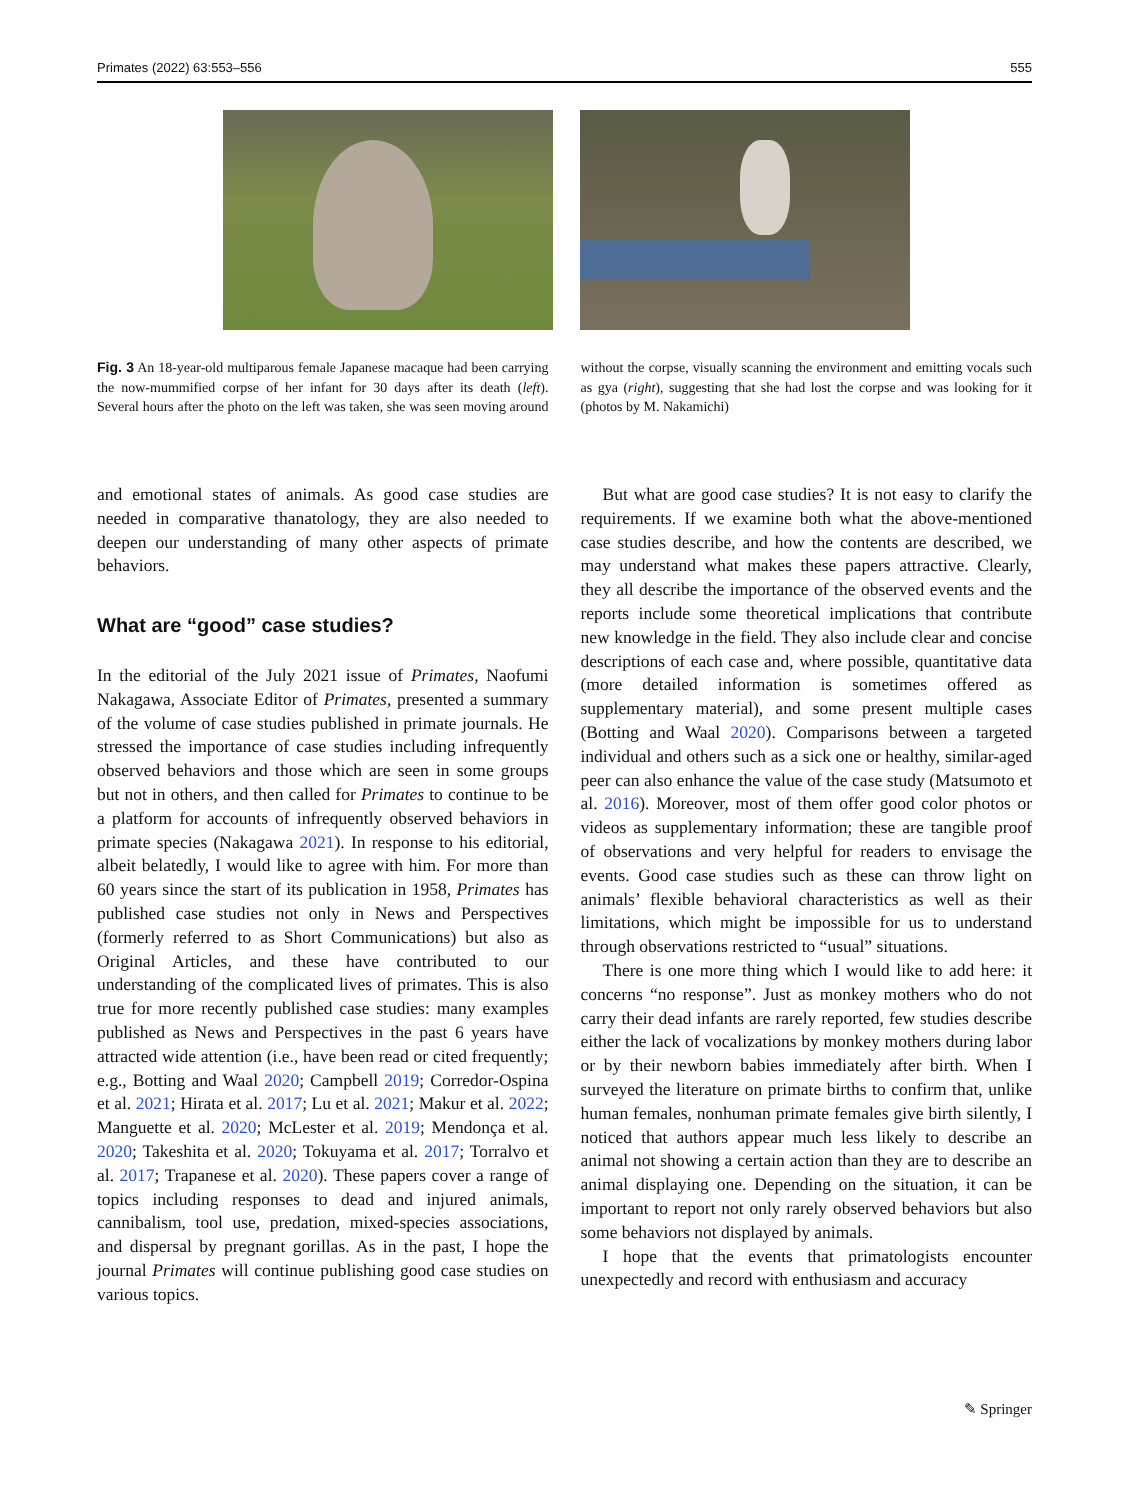Primates (2022) 63:553–556 555
Fig. 3 An 18-year-old multiparous female Japanese macaque had been carrying the now-mummified corpse of her infant for 30 days after its death (left). Several hours after the photo on the left was taken, she was seen moving around without the corpse, visually scanning the environment and emitting vocals such as gya (right), suggesting that she had lost the corpse and was looking for it (photos by M. Nakamichi)
and emotional states of animals. As good case studies are needed in comparative thanatology, they are also needed to deepen our understanding of many other aspects of primate behaviors.
What are “good” case studies?
In the editorial of the July 2021 issue of Primates, Naofumi Nakagawa, Associate Editor of Primates, presented a summary of the volume of case studies published in primate journals. He stressed the importance of case studies including infrequently observed behaviors and those which are seen in some groups but not in others, and then called for Primates to continue to be a platform for accounts of infrequently observed behaviors in primate species (Nakagawa 2021). In response to his editorial, albeit belatedly, I would like to agree with him. For more than 60 years since the start of its publication in 1958, Primates has published case studies not only in News and Perspectives (formerly referred to as Short Communications) but also as Original Articles, and these have contributed to our understanding of the complicated lives of primates. This is also true for more recently published case studies: many examples published as News and Perspectives in the past 6 years have attracted wide attention (i.e., have been read or cited frequently; e.g., Botting and Waal 2020; Campbell 2019; Corredor-Ospina et al. 2021; Hirata et al. 2017; Lu et al. 2021; Makur et al. 2022; Manguette et al. 2020; McLester et al. 2019; Mendonça et al. 2020; Takeshita et al. 2020; Tokuyama et al. 2017; Torralvo et al. 2017; Trapanese et al. 2020). These papers cover a range of topics including responses to dead and injured animals, cannibalism, tool use, predation, mixed-species associations, and dispersal by pregnant gorillas. As in the past, I hope the journal Primates will continue publishing good case studies on various topics.
But what are good case studies? It is not easy to clarify the requirements. If we examine both what the above-mentioned case studies describe, and how the contents are described, we may understand what makes these papers attractive. Clearly, they all describe the importance of the observed events and the reports include some theoretical implications that contribute new knowledge in the field. They also include clear and concise descriptions of each case and, where possible, quantitative data (more detailed information is sometimes offered as supplementary material), and some present multiple cases (Botting and Waal 2020). Comparisons between a targeted individual and others such as a sick one or healthy, similar-aged peer can also enhance the value of the case study (Matsumoto et al. 2016). Moreover, most of them offer good color photos or videos as supplementary information; these are tangible proof of observations and very helpful for readers to envisage the events. Good case studies such as these can throw light on animals’ flexible behavioral characteristics as well as their limitations, which might be impossible for us to understand through observations restricted to “usual” situations.
There is one more thing which I would like to add here: it concerns “no response”. Just as monkey mothers who do not carry their dead infants are rarely reported, few studies describe either the lack of vocalizations by monkey mothers during labor or by their newborn babies immediately after birth. When I surveyed the literature on primate births to confirm that, unlike human females, nonhuman primate females give birth silently, I noticed that authors appear much less likely to describe an animal not showing a certain action than they are to describe an animal displaying one. Depending on the situation, it can be important to report not only rarely observed behaviors but also some behaviors not displayed by animals.
I hope that the events that primatologists encounter unexpectedly and record with enthusiasm and accuracy
✎ Springer